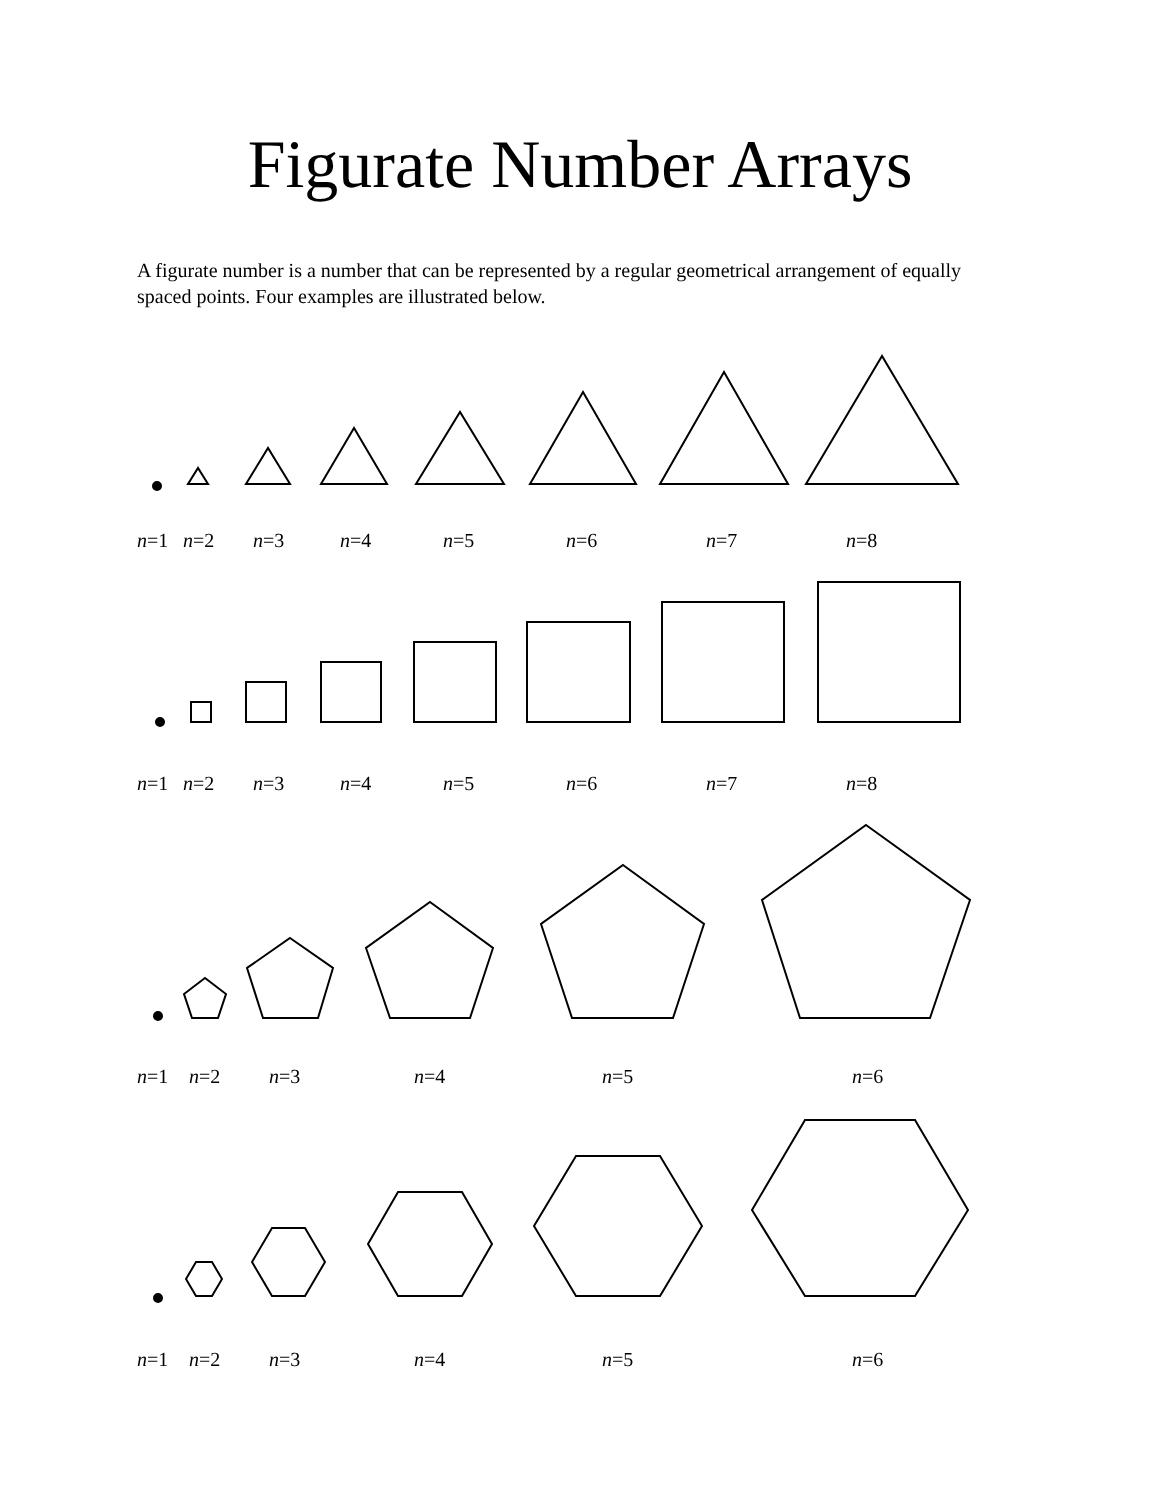Figurate Number Arrays
A figurate number is a number that can be represented by a regular geometrical arrangement of equally spaced points. Four examples are illustrated below.
n=1 n=2 n=3 n=4 n=5 n=6 n=7 n=8
n=1 n=2 n=3 n=4 n=5 n=6 n=7 n=8
n=1 n=2 n=3 n=4 n=5 n=6
n=1 n=2 n=3 n=4 n=5 n=6